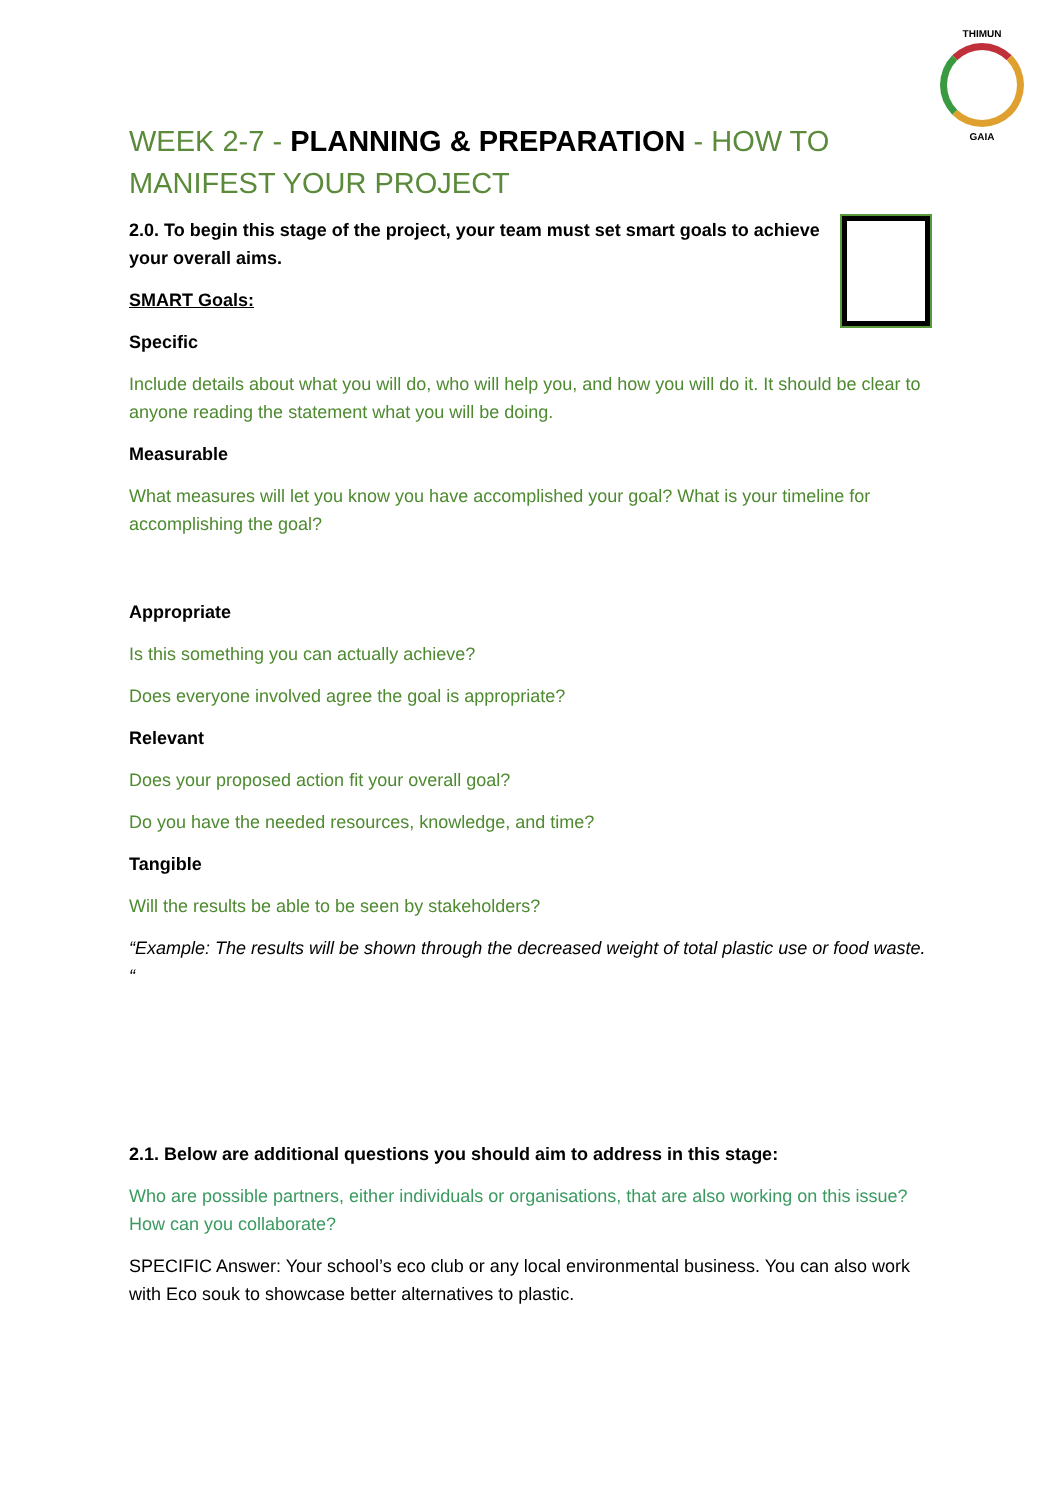THIMUN
GAIA
WEEK 2-7 - PLANNING & PREPARATION - HOW TO MANIFEST YOUR PROJECT
2.0. To begin this stage of the project, your team must set smart goals to achieve your overall aims.
SMART Goals:
Specific
Include details about what you will do, who will help you, and how you will do it. It should be clear to anyone reading the statement what you will be doing.
Measurable
What measures will let you know you have accomplished your goal? What is your timeline for accomplishing the goal?
Appropriate
Is this something you can actually achieve?
Does everyone involved agree the goal is appropriate?
Relevant
Does your proposed action fit your overall goal?
Do you have the needed resources, knowledge, and time?
Tangible
Will the results be able to be seen by stakeholders?
“Example: The results will be shown through the decreased weight of total plastic use or food waste. “
2.1. Below are additional questions you should aim to address in this stage:
Who are possible partners, either individuals or organisations, that are also working on this issue? How can you collaborate?
SPECIFIC Answer: Your school’s eco club or any local environmental business. You can also work with Eco souk to showcase better alternatives to plastic.